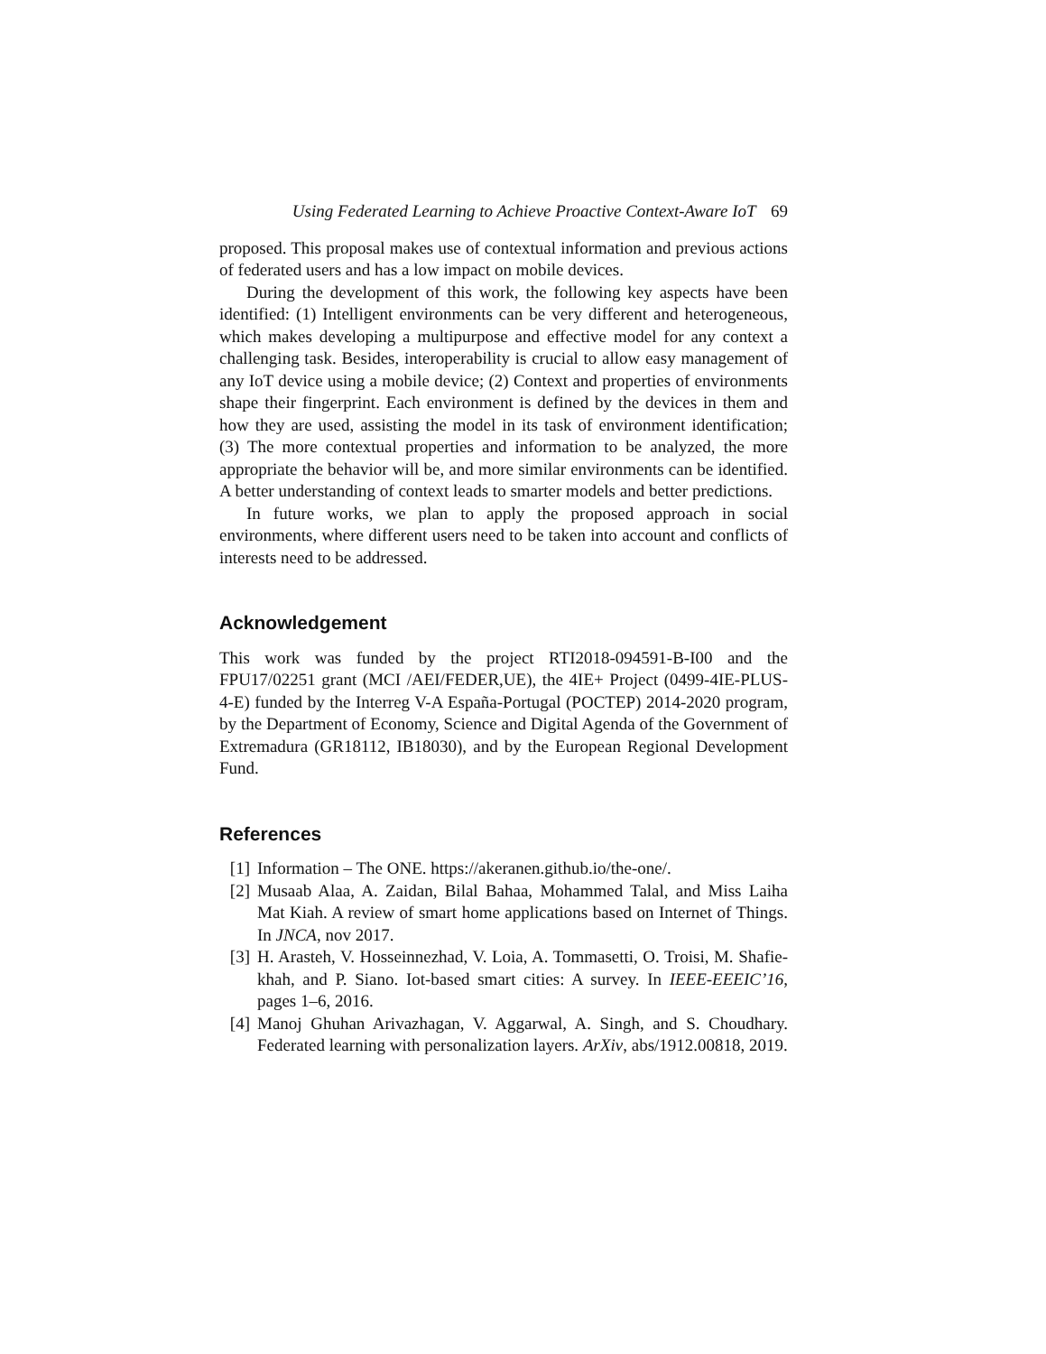Using Federated Learning to Achieve Proactive Context-Aware IoT 69
proposed. This proposal makes use of contextual information and previous actions of federated users and has a low impact on mobile devices.
During the development of this work, the following key aspects have been identified: (1) Intelligent environments can be very different and heterogeneous, which makes developing a multipurpose and effective model for any context a challenging task. Besides, interoperability is crucial to allow easy management of any IoT device using a mobile device; (2) Context and properties of environments shape their fingerprint. Each environment is defined by the devices in them and how they are used, assisting the model in its task of environment identification; (3) The more contextual properties and information to be analyzed, the more appropriate the behavior will be, and more similar environments can be identified. A better understanding of context leads to smarter models and better predictions.
In future works, we plan to apply the proposed approach in social environments, where different users need to be taken into account and conflicts of interests need to be addressed.
Acknowledgement
This work was funded by the project RTI2018-094591-B-I00 and the FPU17/02251 grant (MCI /AEI/FEDER,UE), the 4IE+ Project (0499-4IE-PLUS-4-E) funded by the Interreg V-A España-Portugal (POCTEP) 2014-2020 program, by the Department of Economy, Science and Digital Agenda of the Government of Extremadura (GR18112, IB18030), and by the European Regional Development Fund.
References
[1] Information – The ONE. https://akeranen.github.io/the-one/.
[2] Musaab Alaa, A. Zaidan, Bilal Bahaa, Mohammed Talal, and Miss Laiha Mat Kiah. A review of smart home applications based on Internet of Things. In JNCA, nov 2017.
[3] H. Arasteh, V. Hosseinnezhad, V. Loia, A. Tommasetti, O. Troisi, M. Shafie-khah, and P. Siano. Iot-based smart cities: A survey. In IEEE-EEEIC’16, pages 1–6, 2016.
[4] Manoj Ghuhan Arivazhagan, V. Aggarwal, A. Singh, and S. Choudhary. Federated learning with personalization layers. ArXiv, abs/1912.00818, 2019.